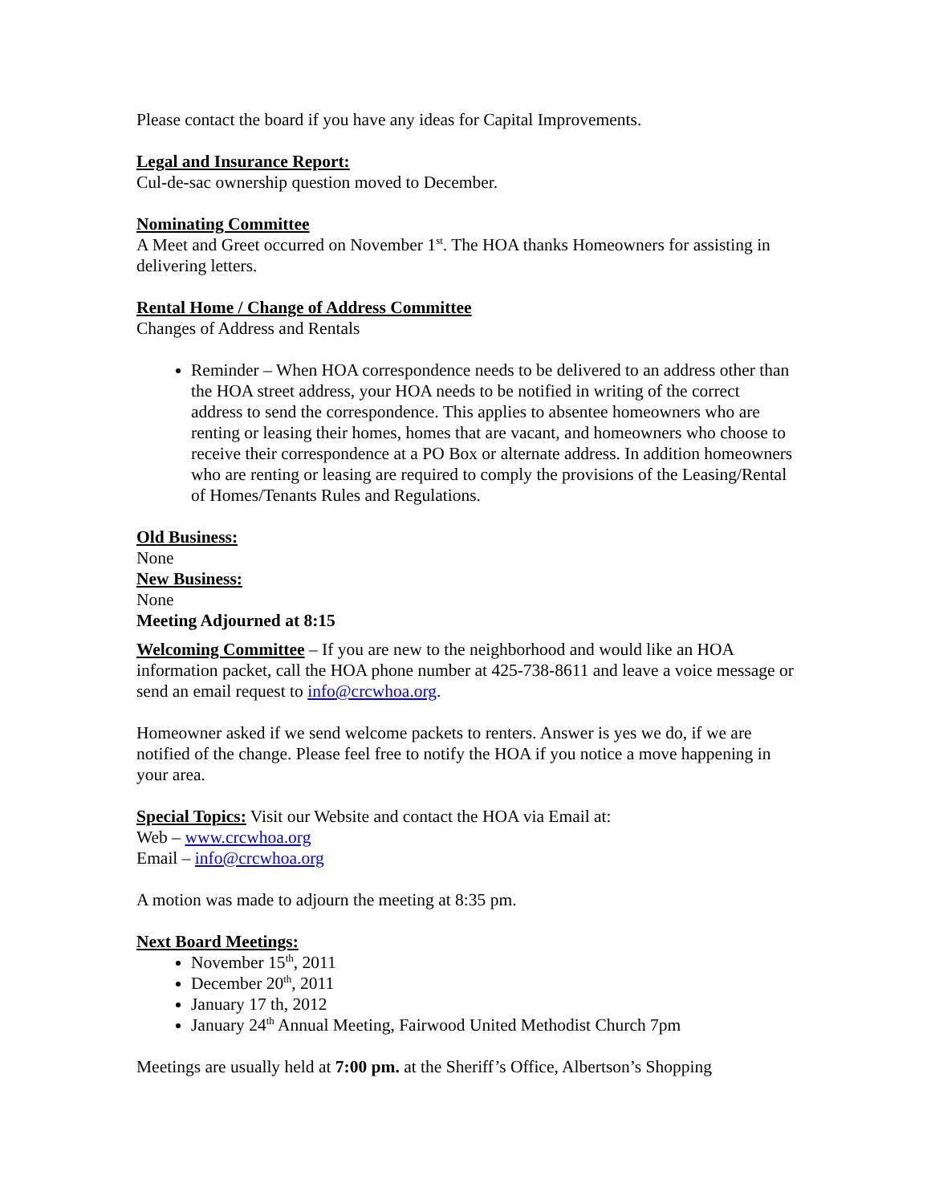Please contact the board if you have any ideas for Capital Improvements.
Legal and Insurance Report:
Cul-de-sac ownership question moved to December.
Nominating Committee
A Meet and Greet occurred on November 1<sup>st</sup>. The HOA thanks Homeowners for assisting in delivering letters.
Rental Home / Change of Address Committee
Changes of Address and Rentals
Reminder – When HOA correspondence needs to be delivered to an address other than the HOA street address, your HOA needs to be notified in writing of the correct address to send the correspondence. This applies to absentee homeowners who are renting or leasing their homes, homes that are vacant, and homeowners who choose to receive their correspondence at a PO Box or alternate address. In addition homeowners who are renting or leasing are required to comply the provisions of the Leasing/Rental of Homes/Tenants Rules and Regulations.
Old Business:
None
New Business:
None
Meeting Adjourned at 8:15
Welcoming Committee – If you are new to the neighborhood and would like an HOA information packet, call the HOA phone number at 425-738-8611 and leave a voice message or send an email request to info@crcwhoa.org.
Homeowner asked if we send welcome packets to renters. Answer is yes we do, if we are notified of the change. Please feel free to notify the HOA if you notice a move happening in your area.
Special Topics: Visit our Website and contact the HOA via Email at:
Web – www.crcwhoa.org
Email – info@crcwhoa.org
A motion was made to adjourn the meeting at 8:35 pm.
Next Board Meetings:
November 15<sup>th</sup>, 2011
December 20<sup>th</sup>, 2011
January 17 th, 2012
January 24<sup>th</sup> Annual Meeting, Fairwood United Methodist Church 7pm
Meetings are usually held at 7:00 pm. at the Sheriff’s Office, Albertson’s Shopping